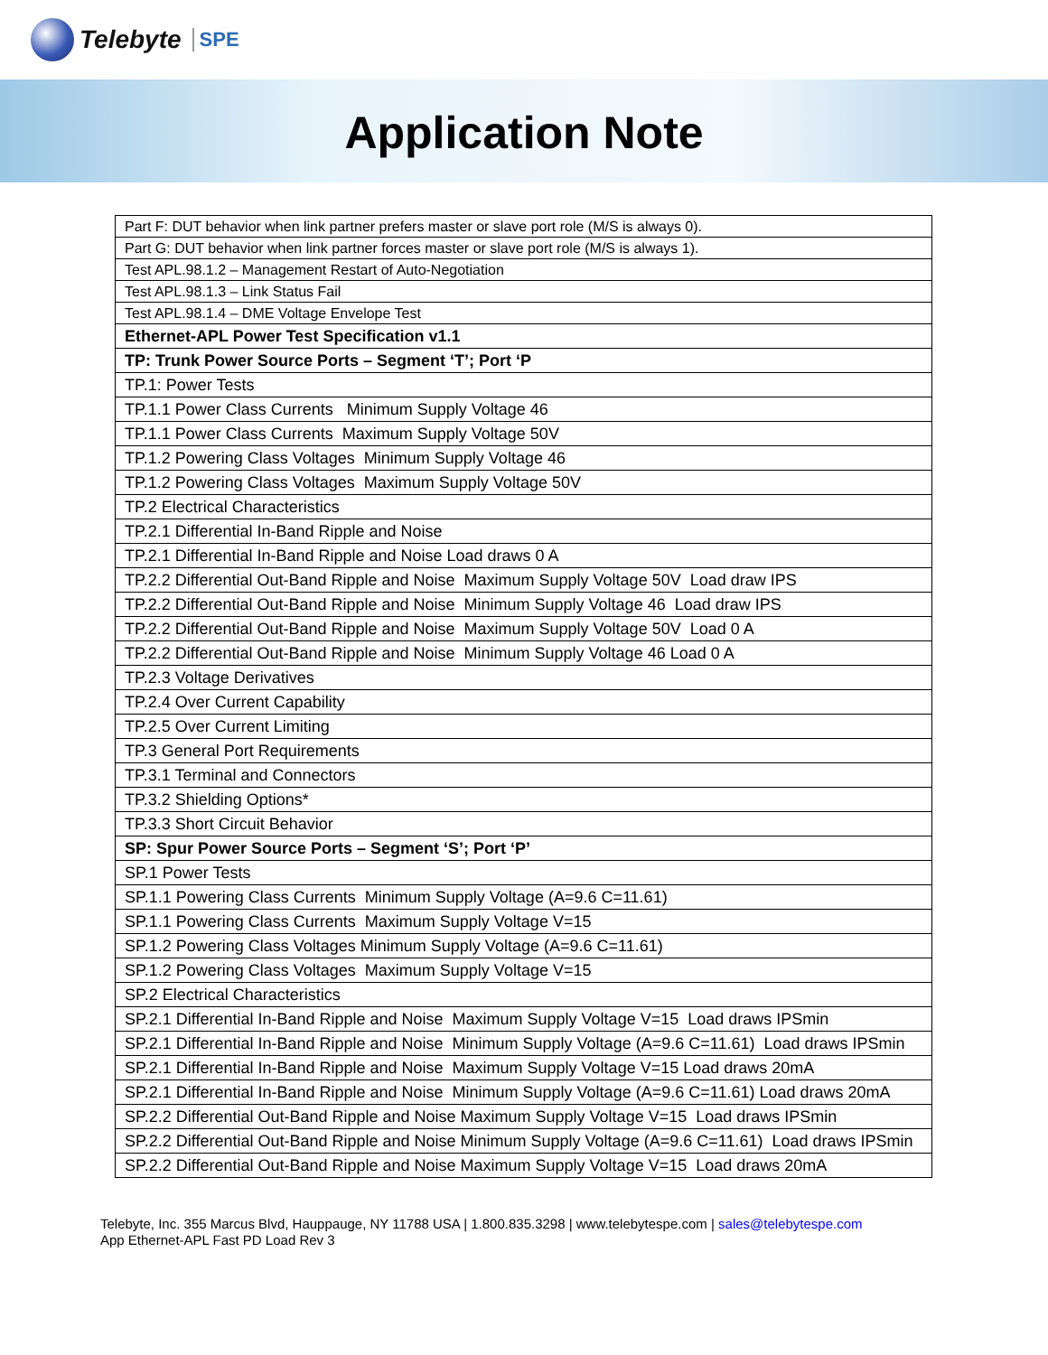Telebyte SPE
Application Note
| Part F: DUT behavior when link partner prefers master or slave port role (M/S is always 0). |
| Part G: DUT behavior when link partner forces master or slave port role (M/S is always 1). |
| Test APL.98.1.2 – Management Restart of Auto-Negotiation |
| Test APL.98.1.3 – Link Status Fail |
| Test APL.98.1.4 – DME Voltage Envelope Test |
| Ethernet-APL Power Test Specification v1.1 |
| TP: Trunk Power Source Ports – Segment ‘T’; Port ‘P |
| TP.1: Power Tests |
| TP.1.1 Power Class Currents Minimum Supply Voltage 46 |
| TP.1.1 Power Class Currents Maximum Supply Voltage 50V |
| TP.1.2 Powering Class Voltages Minimum Supply Voltage 46 |
| TP.1.2 Powering Class Voltages Maximum Supply Voltage 50V |
| TP.2 Electrical Characteristics |
| TP.2.1 Differential In-Band Ripple and Noise |
| TP.2.1 Differential In-Band Ripple and Noise Load draws 0 A |
| TP.2.2 Differential Out-Band Ripple and Noise Maximum Supply Voltage 50V Load draw IPS |
| TP.2.2 Differential Out-Band Ripple and Noise Minimum Supply Voltage 46 Load draw IPS |
| TP.2.2 Differential Out-Band Ripple and Noise Maximum Supply Voltage 50V Load 0 A |
| TP.2.2 Differential Out-Band Ripple and Noise Minimum Supply Voltage 46 Load 0 A |
| TP.2.3 Voltage Derivatives |
| TP.2.4 Over Current Capability |
| TP.2.5 Over Current Limiting |
| TP.3 General Port Requirements |
| TP.3.1 Terminal and Connectors |
| TP.3.2 Shielding Options* |
| TP.3.3 Short Circuit Behavior |
| SP: Spur Power Source Ports – Segment ‘S’; Port ‘P’ |
| SP.1 Power Tests |
| SP.1.1 Powering Class Currents Minimum Supply Voltage (A=9.6 C=11.61) |
| SP.1.1 Powering Class Currents Maximum Supply Voltage V=15 |
| SP.1.2 Powering Class Voltages Minimum Supply Voltage (A=9.6 C=11.61) |
| SP.1.2 Powering Class Voltages Maximum Supply Voltage V=15 |
| SP.2 Electrical Characteristics |
| SP.2.1 Differential In-Band Ripple and Noise Maximum Supply Voltage V=15 Load draws IPSmin |
| SP.2.1 Differential In-Band Ripple and Noise Minimum Supply Voltage (A=9.6 C=11.61) Load draws IPSmin |
| SP.2.1 Differential In-Band Ripple and Noise Maximum Supply Voltage V=15 Load draws 20mA |
| SP.2.1 Differential In-Band Ripple and Noise Minimum Supply Voltage (A=9.6 C=11.61) Load draws 20mA |
| SP.2.2 Differential Out-Band Ripple and Noise Maximum Supply Voltage V=15 Load draws IPSmin |
| SP.2.2 Differential Out-Band Ripple and Noise Minimum Supply Voltage (A=9.6 C=11.61) Load draws IPSmin |
| SP.2.2 Differential Out-Band Ripple and Noise Maximum Supply Voltage V=15 Load draws 20mA |
Telebyte, Inc. 355 Marcus Blvd, Hauppauge, NY 11788 USA | 1.800.835.3298 | www.telebytespe.com | sales@telebytespe.com
App Ethernet-APL Fast PD Load Rev 3